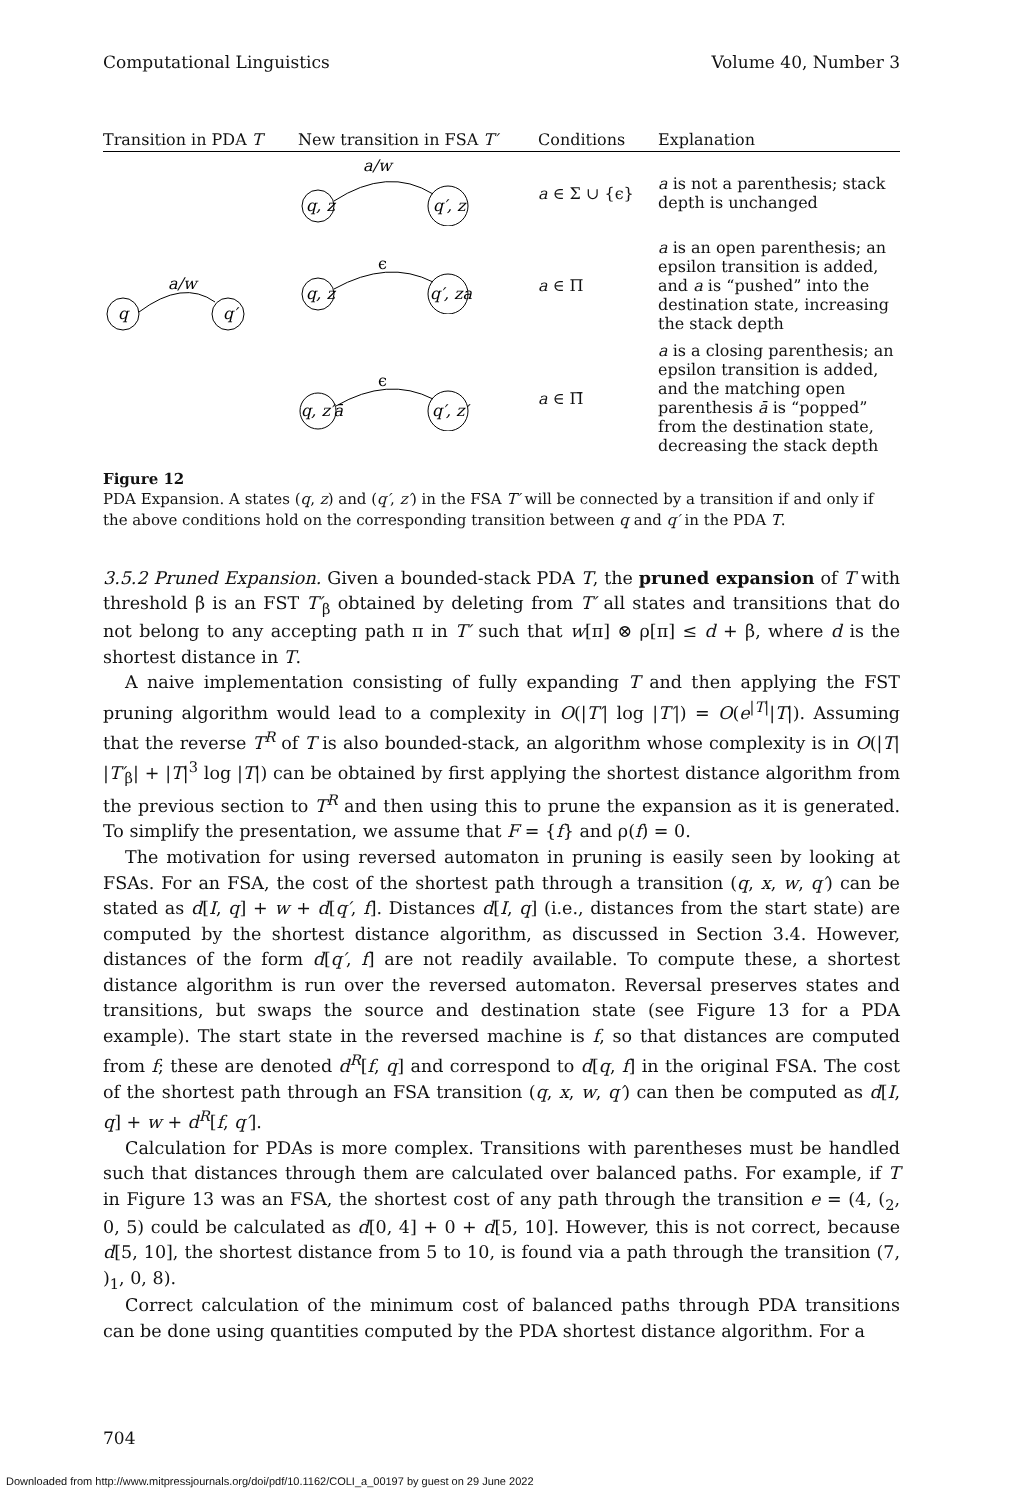Computational Linguistics Volume 40, Number 3
| Transition in PDA T | New transition in FSA T′ | Conditions | Explanation |
| --- | --- | --- | --- |
| a/w q q′ | a/w q, z q′, z | a ∈ Σ ∪ {ϵ} | a is not a parenthesis; stack depth is unchanged |
| | ϵ q, z q′, za | a ∈ Π | a is an open parenthesis; an epsilon transition is added, and a is “pushed” into the destination state, increasing the stack depth |
| | ϵ q, z′ā q′, z′ | a ∈ Π̄ | a is a closing parenthesis; an epsilon transition is added, and the matching open parenthesis ā is “popped” from the destination state, decreasing the stack depth |
Figure 12
PDA Expansion. A states (q, z) and (q′, z′) in the FSA T′ will be connected by a transition if and only if the above conditions hold on the corresponding transition between q and q′ in the PDA T.
3.5.2 Pruned Expansion. Given a bounded-stack PDA T, the pruned expansion of T with threshold β is an FST T′<sub>β</sub> obtained by deleting from T′ all states and transitions that do not belong to any accepting path π in T′ such that w[π] ⊗ ρ[π] ≤ d + β, where d is the shortest distance in T.
A naive implementation consisting of fully expanding T and then applying the FST pruning algorithm would lead to a complexity in O(|T′| log |T′|) = O(e<sup>|T|</sup>|T|). Assuming that the reverse T<sup>R</sup> of T is also bounded-stack, an algorithm whose complexity is in O(|T| |T′<sub>β</sub>| + |T|<sup>3</sup> log |T|) can be obtained by first applying the shortest distance algorithm from the previous section to T<sup>R</sup> and then using this to prune the expansion as it is generated. To simplify the presentation, we assume that F = {f} and ρ(f) = 0.
The motivation for using reversed automaton in pruning is easily seen by looking at FSAs. For an FSA, the cost of the shortest path through a transition (q, x, w, q′) can be stated as d[I, q] + w + d[q′, f]. Distances d[I, q] (i.e., distances from the start state) are computed by the shortest distance algorithm, as discussed in Section 3.4. However, distances of the form d[q′, f] are not readily available. To compute these, a shortest distance algorithm is run over the reversed automaton. Reversal preserves states and transitions, but swaps the source and destination state (see Figure 13 for a PDA example). The start state in the reversed machine is f, so that distances are computed from f; these are denoted d<sup>R</sup>[f, q] and correspond to d[q, f] in the original FSA. The cost of the shortest path through an FSA transition (q, x, w, q′) can then be computed as d[I, q] + w + d<sup>R</sup>[f, q′].
Calculation for PDAs is more complex. Transitions with parentheses must be handled such that distances through them are calculated over balanced paths. For example, if T in Figure 13 was an FSA, the shortest cost of any path through the transition e = (4, (<sub>2</sub>, 0, 5) could be calculated as d[0, 4] + 0 + d[5, 10]. However, this is not correct, because d[5, 10], the shortest distance from 5 to 10, is found via a path through the transition (7, )<sub>1</sub>, 0, 8).
Correct calculation of the minimum cost of balanced paths through PDA transitions can be done using quantities computed by the PDA shortest distance algorithm. For a
704
Downloaded from http://www.mitpressjournals.org/doi/pdf/10.1162/COLI_a_00197 by guest on 29 June 2022